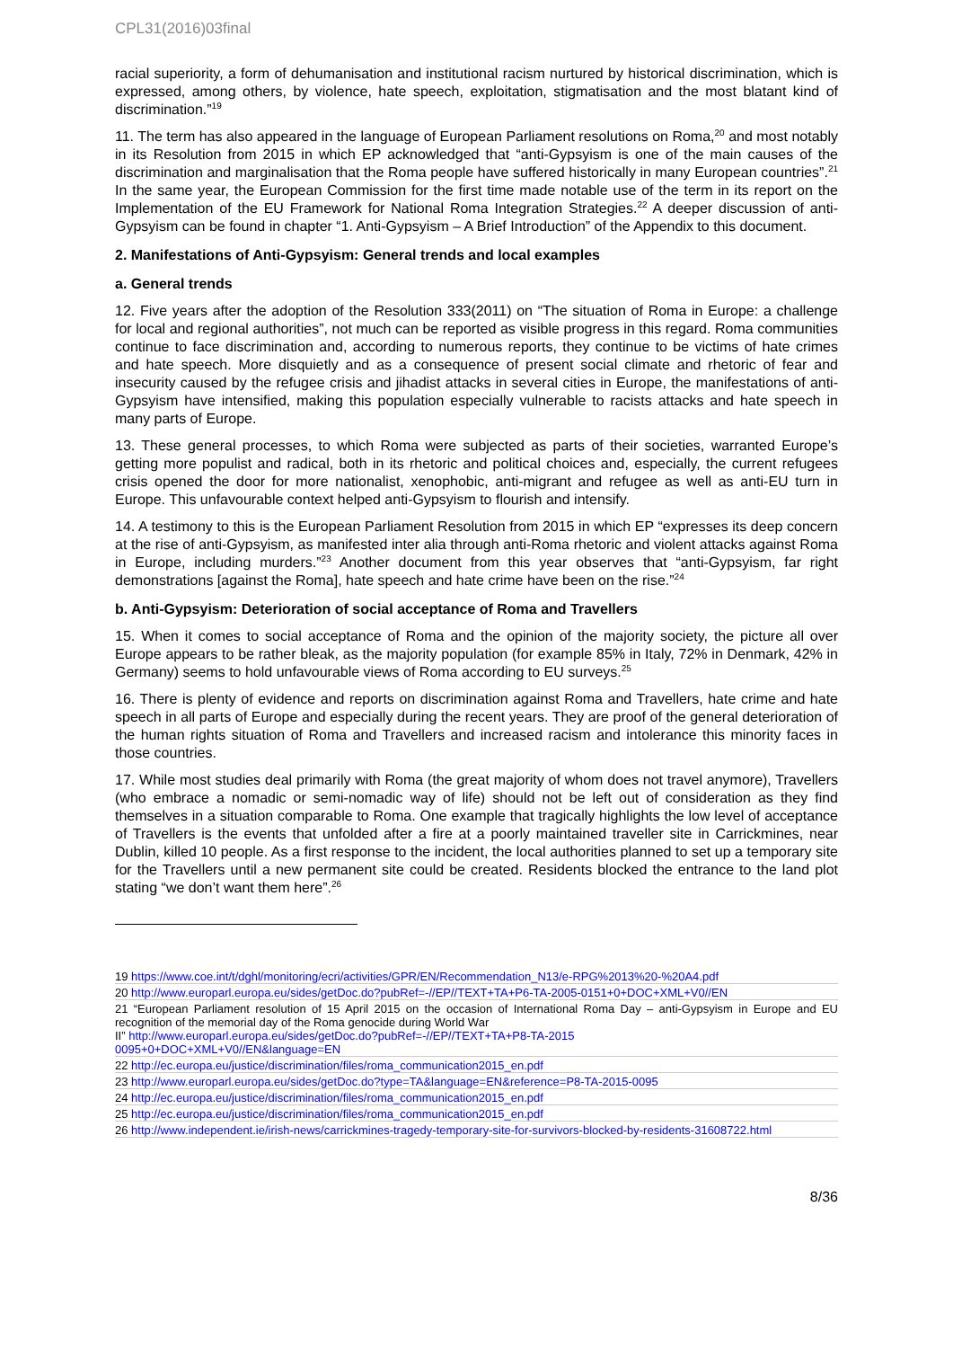CPL31(2016)03final
racial superiority, a form of dehumanisation and institutional racism nurtured by historical discrimination, which is expressed, among others, by violence, hate speech, exploitation, stigmatisation and the most blatant kind of discrimination.”<sup>19</sup>
11. The term has also appeared in the language of European Parliament resolutions on Roma,<sup>20</sup> and most notably in its Resolution from 2015 in which EP acknowledged that “anti-Gypsyism is one of the main causes of the discrimination and marginalisation that the Roma people have suffered historically in many European countries”.<sup>21</sup> In the same year, the European Commission for the first time made notable use of the term in its report on the Implementation of the EU Framework for National Roma Integration Strategies.<sup>22</sup> A deeper discussion of anti-Gypsyism can be found in chapter “1. Anti-Gypsyism – A Brief Introduction” of the Appendix to this document.
2. Manifestations of Anti-Gypsyism: General trends and local examples
a. General trends
12. Five years after the adoption of the Resolution 333(2011) on “The situation of Roma in Europe: a challenge for local and regional authorities”, not much can be reported as visible progress in this regard. Roma communities continue to face discrimination and, according to numerous reports, they continue to be victims of hate crimes and hate speech. More disquietly and as a consequence of present social climate and rhetoric of fear and insecurity caused by the refugee crisis and jihadist attacks in several cities in Europe, the manifestations of anti-Gypsyism have intensified, making this population especially vulnerable to racists attacks and hate speech in many parts of Europe.
13. These general processes, to which Roma were subjected as parts of their societies, warranted Europe’s getting more populist and radical, both in its rhetoric and political choices and, especially, the current refugees crisis opened the door for more nationalist, xenophobic, anti-migrant and refugee as well as anti-EU turn in Europe. This unfavourable context helped anti-Gypsyism to flourish and intensify.
14. A testimony to this is the European Parliament Resolution from 2015 in which EP “expresses its deep concern at the rise of anti-Gypsyism, as manifested inter alia through anti-Roma rhetoric and violent attacks against Roma in Europe, including murders.”<sup>23</sup> Another document from this year observes that “anti-Gypsyism, far right demonstrations [against the Roma], hate speech and hate crime have been on the rise.”<sup>24</sup>
b. Anti-Gypsyism: Deterioration of social acceptance of Roma and Travellers
15. When it comes to social acceptance of Roma and the opinion of the majority society, the picture all over Europe appears to be rather bleak, as the majority population (for example 85% in Italy, 72% in Denmark, 42% in Germany) seems to hold unfavourable views of Roma according to EU surveys.<sup>25</sup>
16. There is plenty of evidence and reports on discrimination against Roma and Travellers, hate crime and hate speech in all parts of Europe and especially during the recent years. They are proof of the general deterioration of the human rights situation of Roma and Travellers and increased racism and intolerance this minority faces in those countries.
17. While most studies deal primarily with Roma (the great majority of whom does not travel anymore), Travellers (who embrace a nomadic or semi-nomadic way of life) should not be left out of consideration as they find themselves in a situation comparable to Roma. One example that tragically highlights the low level of acceptance of Travellers is the events that unfolded after a fire at a poorly maintained traveller site in Carrickmines, near Dublin, killed 10 people. As a first response to the incident, the local authorities planned to set up a temporary site for the Travellers until a new permanent site could be created. Residents blocked the entrance to the land plot stating “we don’t want them here”.<sup>26</sup>
19 https://www.coe.int/t/dghl/monitoring/ecri/activities/GPR/EN/Recommendation_N13/e-RPG%2013%20-%20A4.pdf
20 http://www.europarl.europa.eu/sides/getDoc.do?pubRef=-//EP//TEXT+TA+P6-TA-2005-0151+0+DOC+XML+V0//EN
21 “European Parliament resolution of 15 April 2015 on the occasion of International Roma Day – anti-Gypsyism in Europe and EU recognition of the memorial day of the Roma genocide during World War
II” http://www.europarl.europa.eu/sides/getDoc.do?pubRef=-//EP//TEXT+TA+P8-TA-2015
0095+0+DOC+XML+V0//EN&language=EN
22 http://ec.europa.eu/justice/discrimination/files/roma_communication2015_en.pdf
23 http://www.europarl.europa.eu/sides/getDoc.do?type=TA&language=EN&reference=P8-TA-2015-0095
24 http://ec.europa.eu/justice/discrimination/files/roma_communication2015_en.pdf
25 http://ec.europa.eu/justice/discrimination/files/roma_communication2015_en.pdf
26 http://www.independent.ie/irish-news/carrickmines-tragedy-temporary-site-for-survivors-blocked-by-residents-31608722.html
8/36